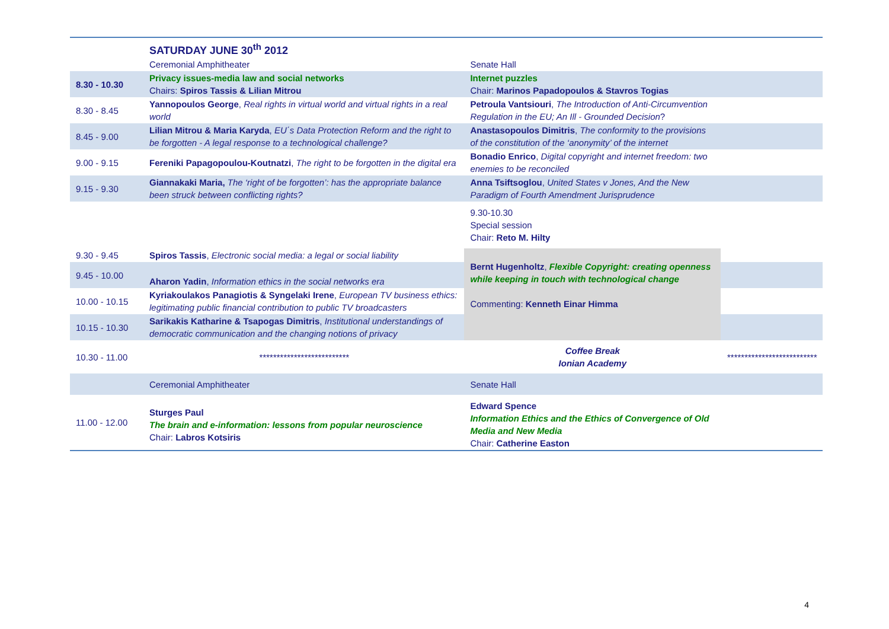| | SATURDAY JUNE 30<sup>th</sup> 2012 | | |
| | Ceremonial Amphitheater | Senate Hall | |
| 8.30 - 10.30 | Privacy issues-media law and social networks Chairs: Spiros Tassis & Lilian Mitrou | Internet puzzles Chair: Marinos Papadopoulos & Stavros Togias | |
| 8.30 - 8.45 | Yannopoulos George , Real rights in virtual world and virtual rights in a real world | Petroula Vantsiouri , The Introduction of Anti-Circumvention Regulation in the EU; An Ill - Grounded Decision ? | |
| 8.45 - 9.00 | Lilian Mitrou & Maria Karyda , EU΄s Data Protection Reform and the right to be forgotten - A legal response to a technological challenge? | Anastasopoulos Dimitris , The conformity to the provisions of the constitution of the ‘anonymity’ of the internet | |
| 9.00 - 9.15 | Fereniki Papagopoulou-Koutnatzi , The right to be forgotten in the digital era | Bonadio Enrico , Digital copyright and internet freedom: two enemies to be reconciled | |
| 9.15 - 9.30 | Giannakaki Maria, The ‘right of be forgotten’: has the appropriate balance been struck between conflicting rights? | Anna Tsiftsoglou , United States v Jones, And the New Paradigm of Fourth Amendment Jurisprudence | |
| | | 9.30-10.30 Special session Chair: Reto M. Hilty | |
| 9.30 - 9.45 | Spiros Tassis , Electronic social media: a legal or social liability | Bernt Hugenholtz , Flexible Copyright: creating openness while keeping in touch with technological change Commenting: Kenneth Einar Himma | |
| 9.45 - 10.00 | Aharon Yadin , Information ethics in the social networks era | | |
| 10.00 - 10.15 | Kyriakoulakos Panagiotis & Syngelaki Irene , European TV business ethics: legitimating public financial contribution to public TV broadcasters | | |
| 10.15 - 10.30 | Sarikakis Katharine & Tsapogas Dimitris , Institutional understandings of democratic communication and the changing notions of privacy | | |
| 10.30 - 11.00 | ************************** | Coffee Break Ionian Academy | ************************** |
| | Ceremonial Amphitheater | Senate Hall | |
| 11.00 - 12.00 | Sturges Paul The brain and e-information: lessons from popular neuroscience Chair: Labros Kotsiris | Edward Spence Information Ethics and the Ethics of Convergence of Old Media and New Media Chair: Catherine Easton | |
4